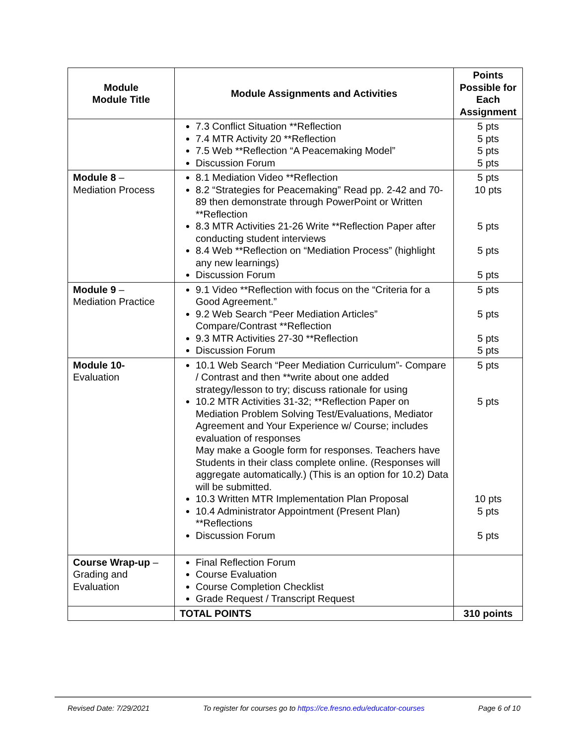| Module Module Title | Module Assignments and Activities | Points Possible for Each Assignment |
| --- | --- | --- |
| | 7.3 Conflict Situation **Reflection 7.4 MTR Activity 20 **Reflection 7.5 Web **Reflection “A Peacemaking Model” Discussion Forum | 5 pts 5 pts 5 pts 5 pts |
| Module 8 – Mediation Process | 8.1 Mediation Video **Reflection 8.2 “Strategies for Peacemaking” Read pp. 2-42 and 70-89 then demonstrate through PowerPoint or Written **Reflection 8.3 MTR Activities 21-26 Write **Reflection Paper after conducting student interviews 8.4 Web **Reflection on “Mediation Process” (highlight any new learnings) Discussion Forum | 5 pts 10 pts 5 pts 5 pts 5 pts |
| Module 9 – Mediation Practice | 9.1 Video **Reflection with focus on the “Criteria for a Good Agreement.” 9.2 Web Search “Peer Mediation Articles” Compare/Contrast **Reflection 9.3 MTR Activities 27-30 **Reflection Discussion Forum | 5 pts 5 pts 5 pts 5 pts |
| Module 10- Evaluation | 10.1 Web Search “Peer Mediation Curriculum”- Compare / Contrast and then **write about one added strategy/lesson to try; discuss rationale for using 10.2 MTR Activities 31-32; **Reflection Paper on Mediation Problem Solving Test/Evaluations, Mediator Agreement and Your Experience w/ Course; includes evaluation of responses May make a Google form for responses. Teachers have Students in their class complete online. (Responses will aggregate automatically.) (This is an option for 10.2) Data will be submitted. 10.3 Written MTR Implementation Plan Proposal 10.4 Administrator Appointment (Present Plan) **Reflections Discussion Forum | 5 pts 5 pts 10 pts 5 pts 5 pts |
| Course Wrap-up – Grading and Evaluation | Final Reflection Forum Course Evaluation Course Completion Checklist Grade Request / Transcript Request | |
| | TOTAL POINTS | 310 points |
Revised Date: 7/29/2021 To register for courses go to https://ce.fresno.edu/educator-courses Page 6 of 10